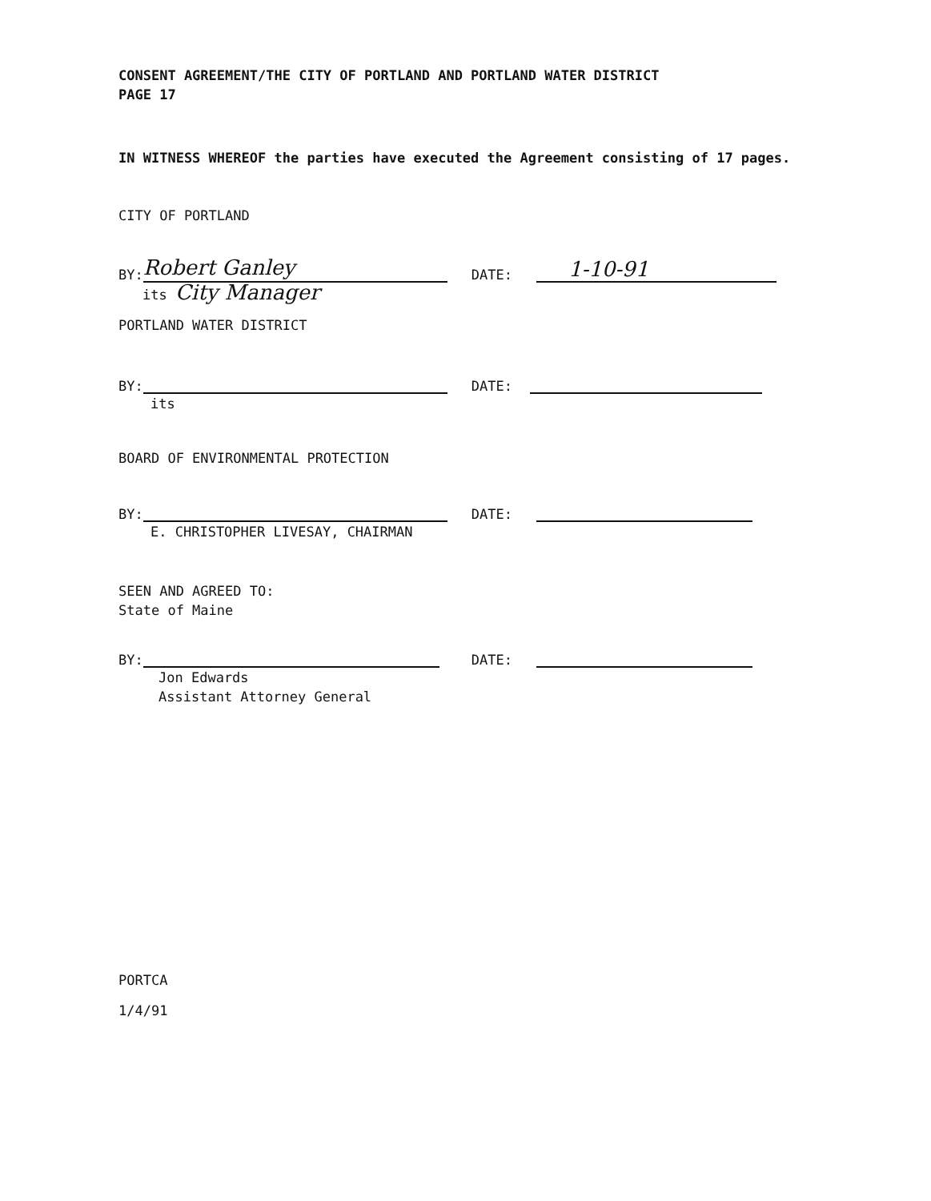CONSENT AGREEMENT/THE CITY OF PORTLAND AND PORTLAND WATER DISTRICT
PAGE 17
IN WITNESS WHEREOF the parties have executed the Agreement consisting of 17 pages.
CITY OF PORTLAND
BY: Robert Ganley DATE: 1-10-91
its City Manager
PORTLAND WATER DISTRICT
BY: DATE:
its
BOARD OF ENVIRONMENTAL PROTECTION
BY: DATE:
E. CHRISTOPHER LIVESAY, CHAIRMAN
SEEN AND AGREED TO:
State of Maine
BY: DATE:
Jon Edwards
Assistant Attorney General
PORTCA
1/4/91